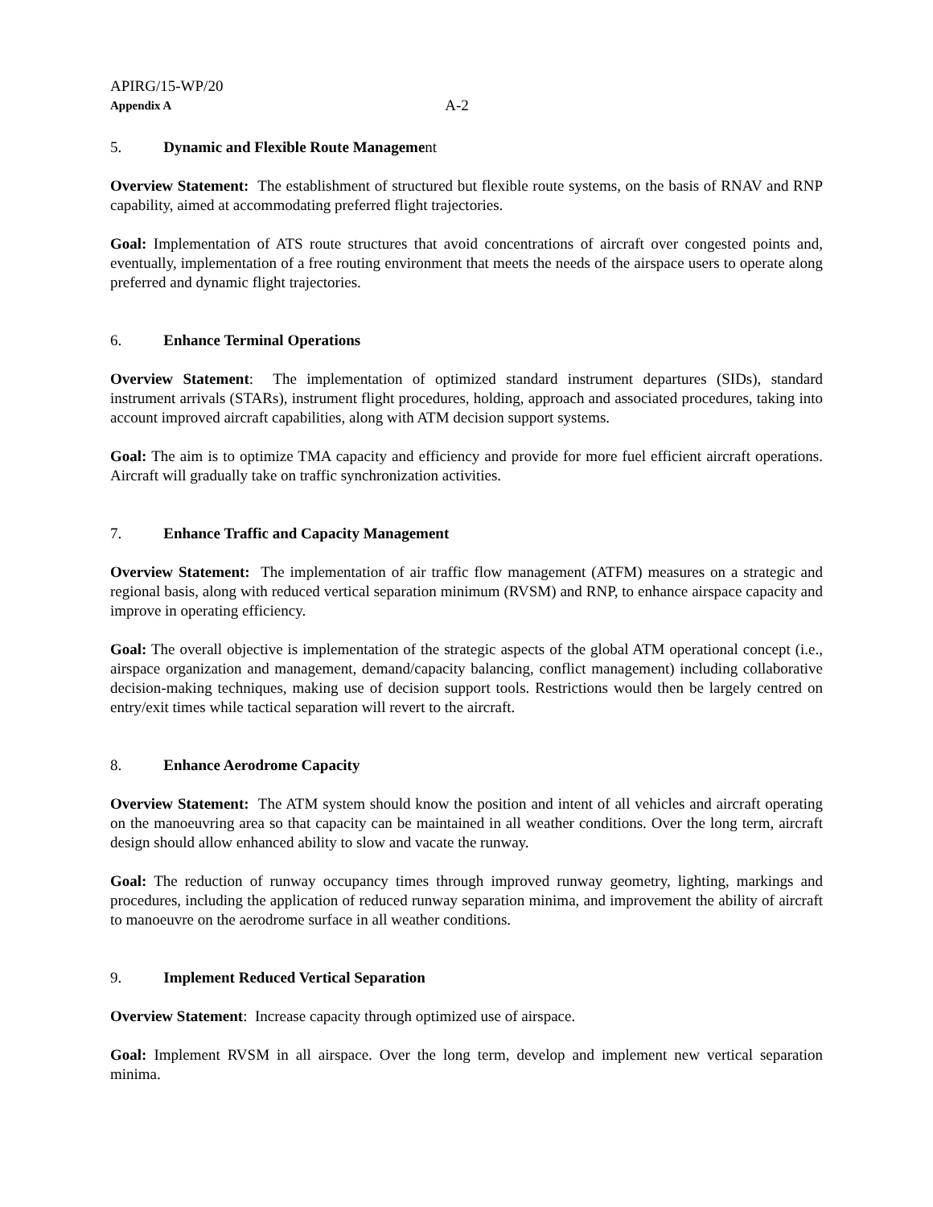APIRG/15-WP/20
Appendix A A-2
5. Dynamic and Flexible Route Management
Overview Statement: The establishment of structured but flexible route systems, on the basis of RNAV and RNP capability, aimed at accommodating preferred flight trajectories.
Goal: Implementation of ATS route structures that avoid concentrations of aircraft over congested points and, eventually, implementation of a free routing environment that meets the needs of the airspace users to operate along preferred and dynamic flight trajectories.
6. Enhance Terminal Operations
Overview Statement: The implementation of optimized standard instrument departures (SIDs), standard instrument arrivals (STARs), instrument flight procedures, holding, approach and associated procedures, taking into account improved aircraft capabilities, along with ATM decision support systems.
Goal: The aim is to optimize TMA capacity and efficiency and provide for more fuel efficient aircraft operations. Aircraft will gradually take on traffic synchronization activities.
7. Enhance Traffic and Capacity Management
Overview Statement: The implementation of air traffic flow management (ATFM) measures on a strategic and regional basis, along with reduced vertical separation minimum (RVSM) and RNP, to enhance airspace capacity and improve in operating efficiency.
Goal: The overall objective is implementation of the strategic aspects of the global ATM operational concept (i.e., airspace organization and management, demand/capacity balancing, conflict management) including collaborative decision-making techniques, making use of decision support tools. Restrictions would then be largely centred on entry/exit times while tactical separation will revert to the aircraft.
8. Enhance Aerodrome Capacity
Overview Statement: The ATM system should know the position and intent of all vehicles and aircraft operating on the manoeuvring area so that capacity can be maintained in all weather conditions. Over the long term, aircraft design should allow enhanced ability to slow and vacate the runway.
Goal: The reduction of runway occupancy times through improved runway geometry, lighting, markings and procedures, including the application of reduced runway separation minima, and improvement the ability of aircraft to manoeuvre on the aerodrome surface in all weather conditions.
9. Implement Reduced Vertical Separation
Overview Statement: Increase capacity through optimized use of airspace.
Goal: Implement RVSM in all airspace. Over the long term, develop and implement new vertical separation minima.